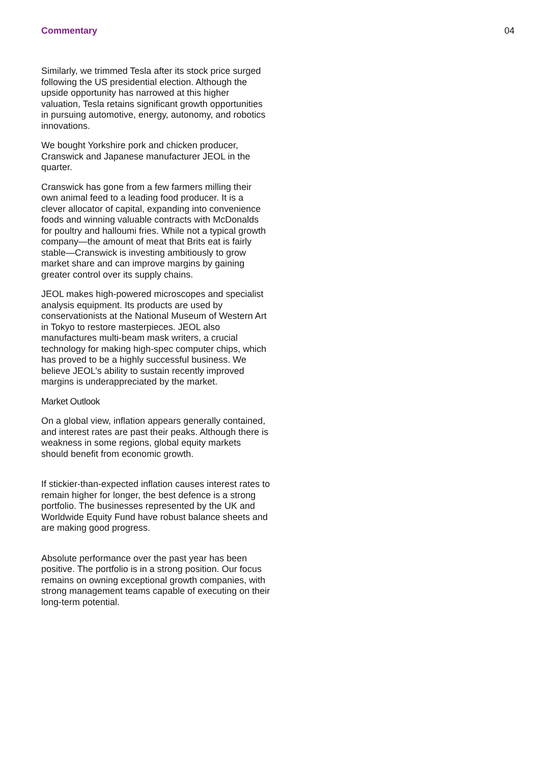Commentary 04
Similarly, we trimmed Tesla after its stock price surged following the US presidential election. Although the upside opportunity has narrowed at this higher valuation, Tesla retains significant growth opportunities in pursuing automotive, energy, autonomy, and robotics innovations.
We bought Yorkshire pork and chicken producer, Cranswick and Japanese manufacturer JEOL in the quarter.
Cranswick has gone from a few farmers milling their own animal feed to a leading food producer. It is a clever allocator of capital, expanding into convenience foods and winning valuable contracts with McDonalds for poultry and halloumi fries. While not a typical growth company—the amount of meat that Brits eat is fairly stable—Cranswick is investing ambitiously to grow market share and can improve margins by gaining greater control over its supply chains.
JEOL makes high-powered microscopes and specialist analysis equipment. Its products are used by conservationists at the National Museum of Western Art in Tokyo to restore masterpieces. JEOL also manufactures multi-beam mask writers, a crucial technology for making high-spec computer chips, which has proved to be a highly successful business. We believe JEOL’s ability to sustain recently improved margins is underappreciated by the market.
Market Outlook
On a global view, inflation appears generally contained, and interest rates are past their peaks. Although there is weakness in some regions, global equity markets should benefit from economic growth.
If stickier-than-expected inflation causes interest rates to remain higher for longer, the best defence is a strong portfolio. The businesses represented by the UK and Worldwide Equity Fund have robust balance sheets and are making good progress.
Absolute performance over the past year has been positive. The portfolio is in a strong position. Our focus remains on owning exceptional growth companies, with strong management teams capable of executing on their long-term potential.